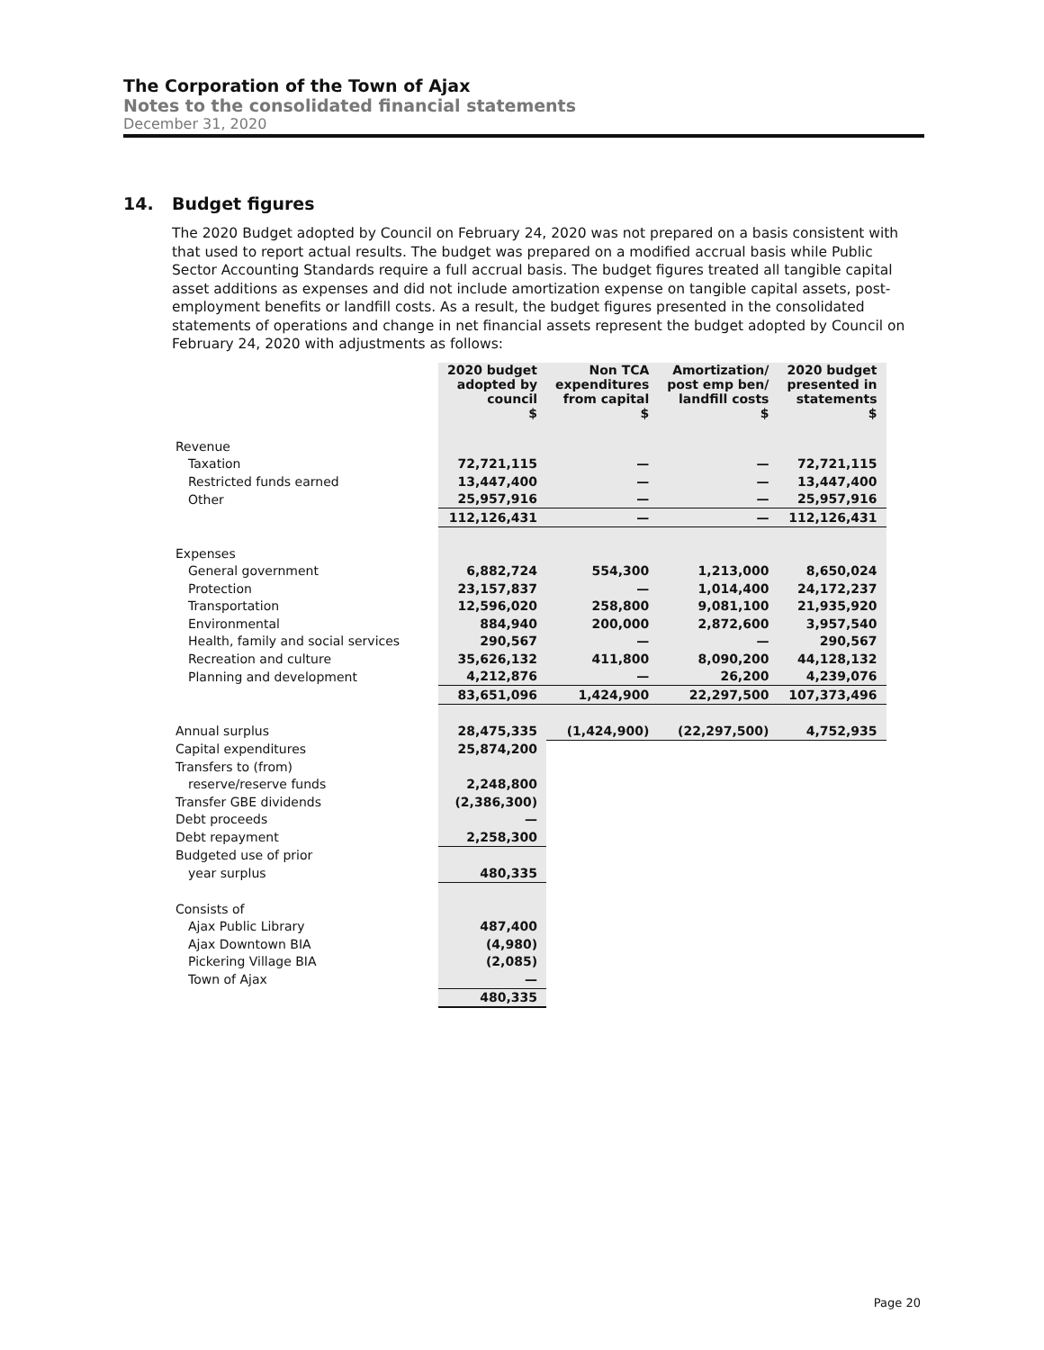The Corporation of the Town of Ajax
Notes to the consolidated financial statements
December 31, 2020
14. Budget figures
The 2020 Budget adopted by Council on February 24, 2020 was not prepared on a basis consistent with that used to report actual results. The budget was prepared on a modified accrual basis while Public Sector Accounting Standards require a full accrual basis. The budget figures treated all tangible capital asset additions as expenses and did not include amortization expense on tangible capital assets, post-employment benefits or landfill costs. As a result, the budget figures presented in the consolidated statements of operations and change in net financial assets represent the budget adopted by Council on February 24, 2020 with adjustments as follows:
| | 2020 budget adopted by council $ | Non TCA expenditures from capital $ | Amortization/ post emp ben/ landfill costs $ | 2020 budget presented in statements $ |
| --- | --- | --- | --- | --- |
| Revenue | | | | |
| Taxation | 72,721,115 | — | — | 72,721,115 |
| Restricted funds earned | 13,447,400 | — | — | 13,447,400 |
| Other | 25,957,916 | — | — | 25,957,916 |
| | 112,126,431 | — | — | 112,126,431 |
| Expenses | | | | |
| General government | 6,882,724 | 554,300 | 1,213,000 | 8,650,024 |
| Protection | 23,157,837 | — | 1,014,400 | 24,172,237 |
| Transportation | 12,596,020 | 258,800 | 9,081,100 | 21,935,920 |
| Environmental | 884,940 | 200,000 | 2,872,600 | 3,957,540 |
| Health, family and social services | 290,567 | — | — | 290,567 |
| Recreation and culture | 35,626,132 | 411,800 | 8,090,200 | 44,128,132 |
| Planning and development | 4,212,876 | — | 26,200 | 4,239,076 |
| | 83,651,096 | 1,424,900 | 22,297,500 | 107,373,496 |
| Annual surplus | 28,475,335 | (1,424,900) | (22,297,500) | 4,752,935 |
| Capital expenditures | 25,874,200 | | | |
| Transfers to (from) | | | | |
| reserve/reserve funds | 2,248,800 | | | |
| Transfer GBE dividends | (2,386,300) | | | |
| Debt proceeds | — | | | |
| Debt repayment | 2,258,300 | | | |
| Budgeted use of prior | | | | |
| year surplus | 480,335 | | | |
| Consists of | | | | |
| Ajax Public Library | 487,400 | | | |
| Ajax Downtown BIA | (4,980) | | | |
| Pickering Village BIA | (2,085) | | | |
| Town of Ajax | — | | | |
| | 480,335 | | | |
Page 20